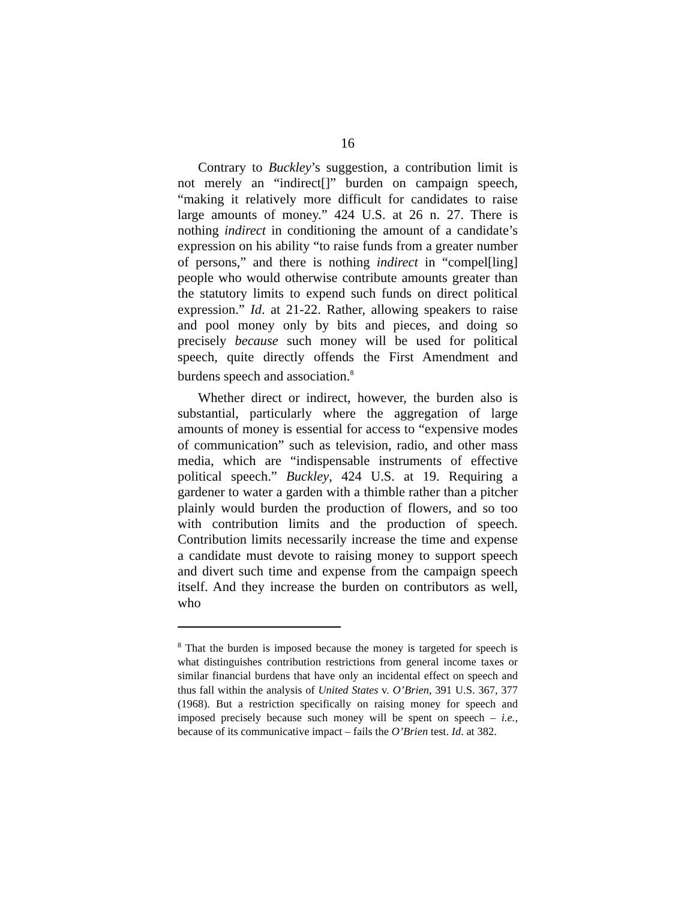16
Contrary to Buckley’s suggestion, a contribution limit is not merely an “indirect[]” burden on campaign speech, “making it relatively more difficult for candidates to raise large amounts of money.” 424 U.S. at 26 n. 27. There is nothing indirect in conditioning the amount of a candidate’s expression on his ability “to raise funds from a greater number of persons,” and there is nothing indirect in “compel[ling] people who would otherwise contribute amounts greater than the statutory limits to expend such funds on direct political expression.” Id. at 21-22. Rather, allowing speakers to raise and pool money only by bits and pieces, and doing so precisely because such money will be used for political speech, quite directly offends the First Amendment and burdens speech and association.<sup>8</sup>
Whether direct or indirect, however, the burden also is substantial, particularly where the aggregation of large amounts of money is essential for access to “expensive modes of communication” such as television, radio, and other mass media, which are “indispensable instruments of effective political speech.” Buckley, 424 U.S. at 19. Requiring a gardener to water a garden with a thimble rather than a pitcher plainly would burden the production of flowers, and so too with contribution limits and the production of speech. Contribution limits necessarily increase the time and expense a candidate must devote to raising money to support speech and divert such time and expense from the campaign speech itself. And they increase the burden on contributors as well, who
<sup>8</sup> That the burden is imposed because the money is targeted for speech is what distinguishes contribution restrictions from general income taxes or similar financial burdens that have only an incidental effect on speech and thus fall within the analysis of United States v. O’Brien, 391 U.S. 367, 377 (1968). But a restriction specifically on raising money for speech and imposed precisely because such money will be spent on speech – i.e., because of its communicative impact – fails the O’Brien test. Id. at 382.